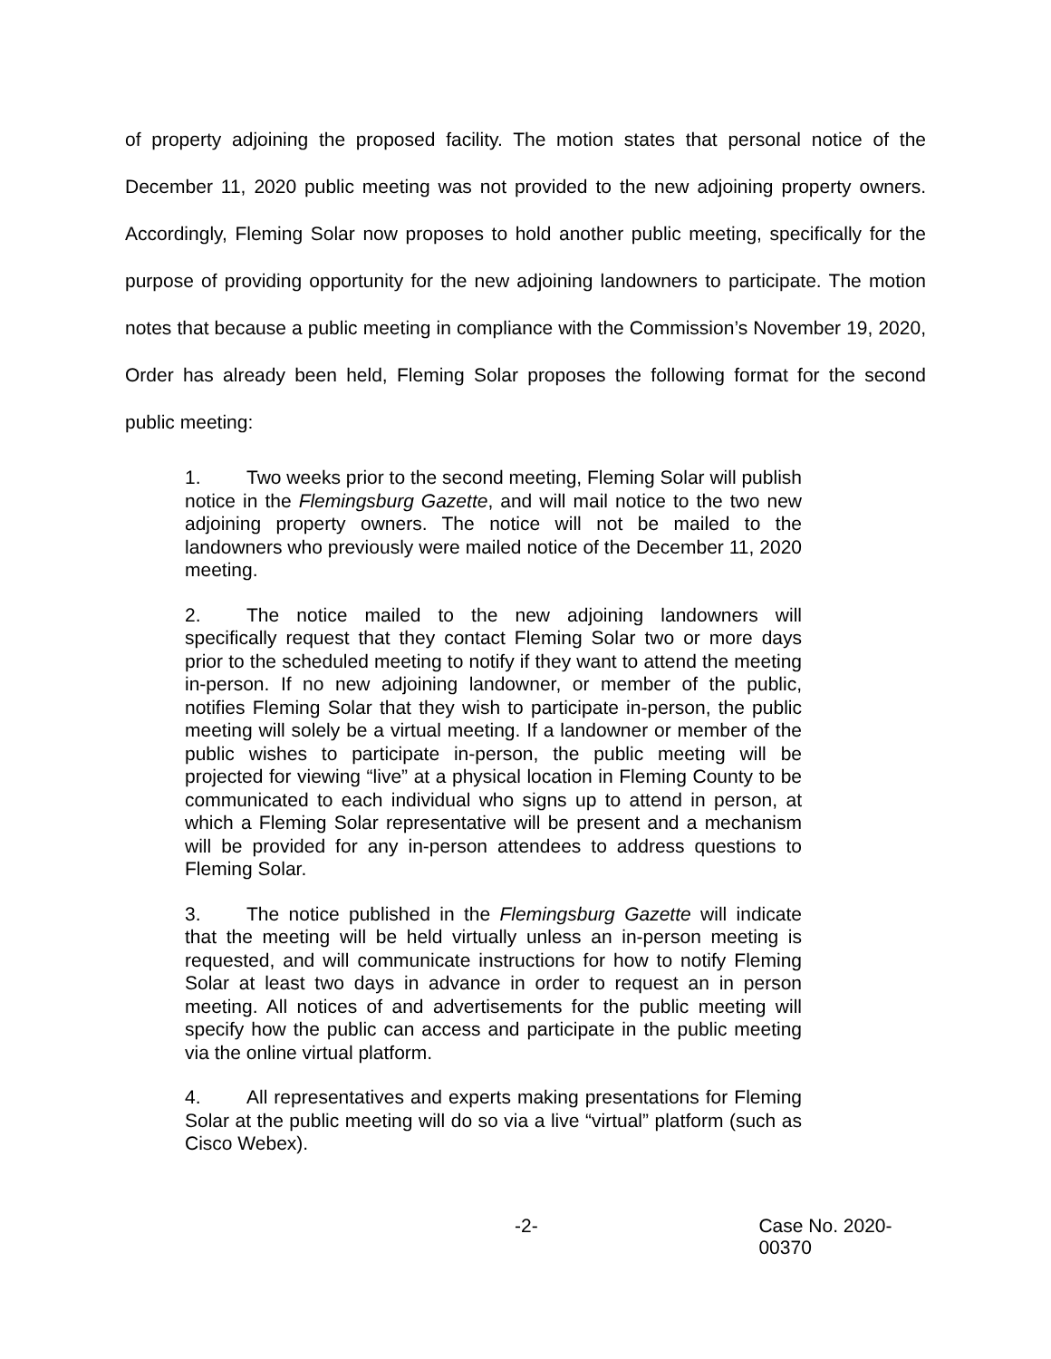of property adjoining the proposed facility. The motion states that personal notice of the December 11, 2020 public meeting was not provided to the new adjoining property owners. Accordingly, Fleming Solar now proposes to hold another public meeting, specifically for the purpose of providing opportunity for the new adjoining landowners to participate. The motion notes that because a public meeting in compliance with the Commission’s November 19, 2020, Order has already been held, Fleming Solar proposes the following format for the second public meeting:
1. Two weeks prior to the second meeting, Fleming Solar will publish notice in the Flemingsburg Gazette, and will mail notice to the two new adjoining property owners. The notice will not be mailed to the landowners who previously were mailed notice of the December 11, 2020 meeting.
2. The notice mailed to the new adjoining landowners will specifically request that they contact Fleming Solar two or more days prior to the scheduled meeting to notify if they want to attend the meeting in-person. If no new adjoining landowner, or member of the public, notifies Fleming Solar that they wish to participate in-person, the public meeting will solely be a virtual meeting. If a landowner or member of the public wishes to participate in-person, the public meeting will be projected for viewing “live” at a physical location in Fleming County to be communicated to each individual who signs up to attend in person, at which a Fleming Solar representative will be present and a mechanism will be provided for any in-person attendees to address questions to Fleming Solar.
3. The notice published in the Flemingsburg Gazette will indicate that the meeting will be held virtually unless an in-person meeting is requested, and will communicate instructions for how to notify Fleming Solar at least two days in advance in order to request an in person meeting. All notices of and advertisements for the public meeting will specify how the public can access and participate in the public meeting via the online virtual platform.
4. All representatives and experts making presentations for Fleming Solar at the public meeting will do so via a live “virtual” platform (such as Cisco Webex).
-2- Case No. 2020-00370